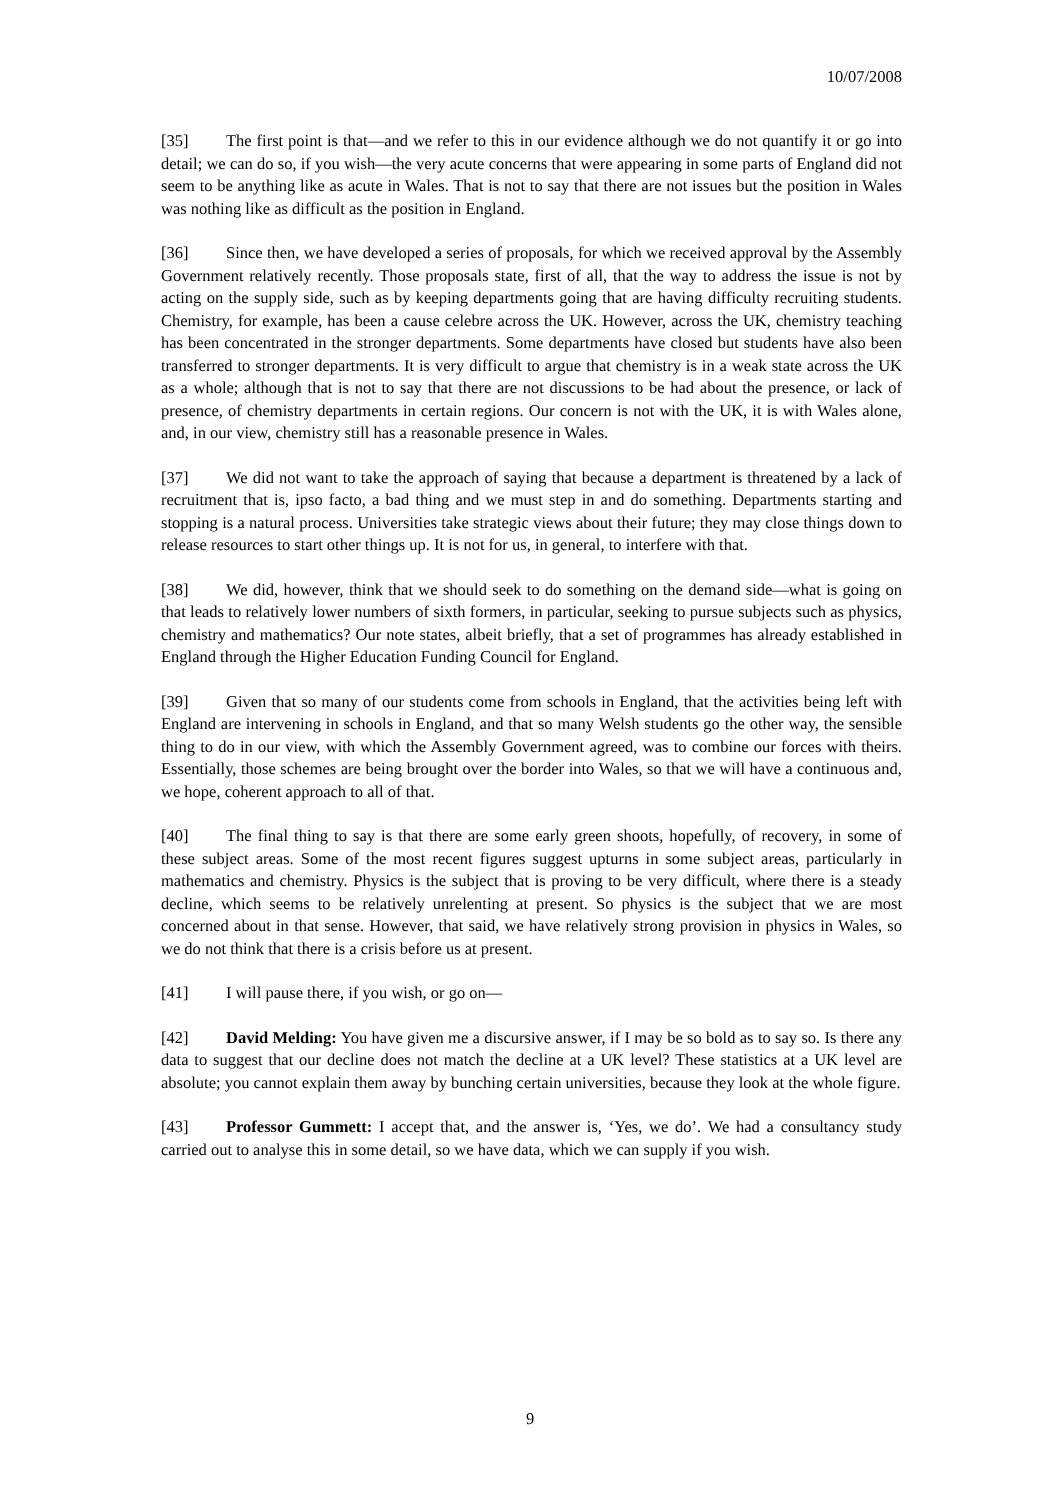10/07/2008
[35] The first point is that—and we refer to this in our evidence although we do not quantify it or go into detail; we can do so, if you wish—the very acute concerns that were appearing in some parts of England did not seem to be anything like as acute in Wales. That is not to say that there are not issues but the position in Wales was nothing like as difficult as the position in England.
[36] Since then, we have developed a series of proposals, for which we received approval by the Assembly Government relatively recently. Those proposals state, first of all, that the way to address the issue is not by acting on the supply side, such as by keeping departments going that are having difficulty recruiting students. Chemistry, for example, has been a cause celebre across the UK. However, across the UK, chemistry teaching has been concentrated in the stronger departments. Some departments have closed but students have also been transferred to stronger departments. It is very difficult to argue that chemistry is in a weak state across the UK as a whole; although that is not to say that there are not discussions to be had about the presence, or lack of presence, of chemistry departments in certain regions. Our concern is not with the UK, it is with Wales alone, and, in our view, chemistry still has a reasonable presence in Wales.
[37] We did not want to take the approach of saying that because a department is threatened by a lack of recruitment that is, ipso facto, a bad thing and we must step in and do something. Departments starting and stopping is a natural process. Universities take strategic views about their future; they may close things down to release resources to start other things up. It is not for us, in general, to interfere with that.
[38] We did, however, think that we should seek to do something on the demand side—what is going on that leads to relatively lower numbers of sixth formers, in particular, seeking to pursue subjects such as physics, chemistry and mathematics? Our note states, albeit briefly, that a set of programmes has already established in England through the Higher Education Funding Council for England.
[39] Given that so many of our students come from schools in England, that the activities being left with England are intervening in schools in England, and that so many Welsh students go the other way, the sensible thing to do in our view, with which the Assembly Government agreed, was to combine our forces with theirs. Essentially, those schemes are being brought over the border into Wales, so that we will have a continuous and, we hope, coherent approach to all of that.
[40] The final thing to say is that there are some early green shoots, hopefully, of recovery, in some of these subject areas. Some of the most recent figures suggest upturns in some subject areas, particularly in mathematics and chemistry. Physics is the subject that is proving to be very difficult, where there is a steady decline, which seems to be relatively unrelenting at present. So physics is the subject that we are most concerned about in that sense. However, that said, we have relatively strong provision in physics in Wales, so we do not think that there is a crisis before us at present.
[41] I will pause there, if you wish, or go on—
[42] David Melding: You have given me a discursive answer, if I may be so bold as to say so. Is there any data to suggest that our decline does not match the decline at a UK level? These statistics at a UK level are absolute; you cannot explain them away by bunching certain universities, because they look at the whole figure.
[43] Professor Gummett: I accept that, and the answer is, ‘Yes, we do’. We had a consultancy study carried out to analyse this in some detail, so we have data, which we can supply if you wish.
9